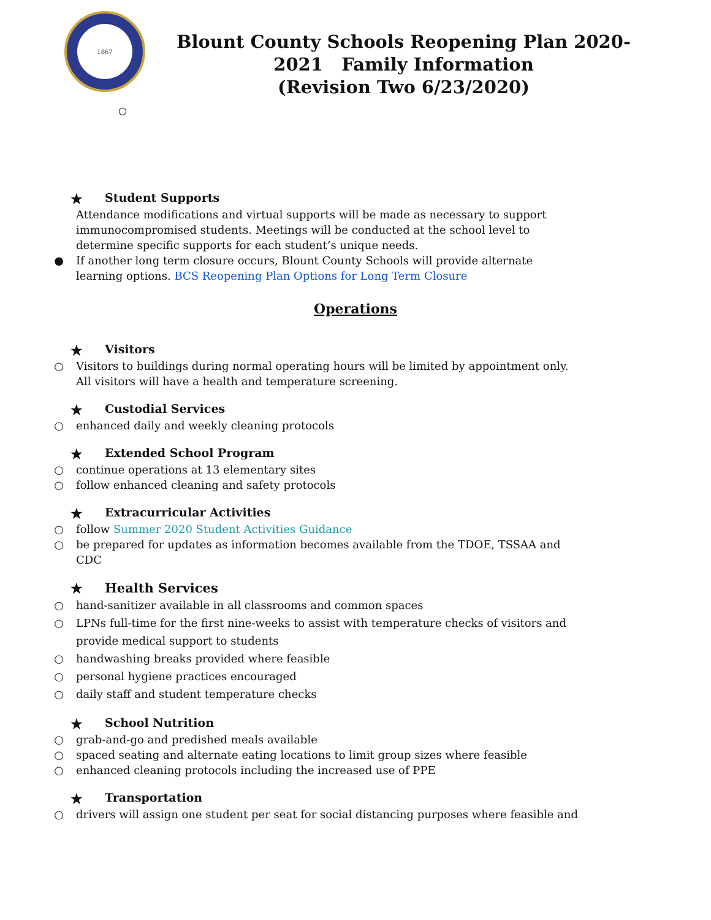1867
Blount County Schools Reopening Plan 2020-2021 Family Information
(Revision Two 6/23/2020)
○
★ Student Supports
Attendance modifications and virtual supports will be made as necessary to support immunocompromised students. Meetings will be conducted at the school level to determine specific supports for each student’s unique needs.
● If another long term closure occurs, Blount County Schools will provide alternate learning options. BCS Reopening Plan Options for Long Term Closure
Operations
★ Visitors
○ Visitors to buildings during normal operating hours will be limited by appointment only. All visitors will have a health and temperature screening.
★ Custodial Services
○ enhanced daily and weekly cleaning protocols
★ Extended School Program
○ continue operations at 13 elementary sites
○ follow enhanced cleaning and safety protocols
★ Extracurricular Activities
○ follow Summer 2020 Student Activities Guidance
○ be prepared for updates as information becomes available from the TDOE, TSSAA and CDC
★ Health Services
○ hand-sanitizer available in all classrooms and common spaces
○ LPNs full-time for the first nine-weeks to assist with temperature checks of visitors and provide medical support to students
○ handwashing breaks provided where feasible
○ personal hygiene practices encouraged
○ daily staff and student temperature checks
★ School Nutrition
○ grab-and-go and predished meals available
○ spaced seating and alternate eating locations to limit group sizes where feasible
○ enhanced cleaning protocols including the increased use of PPE
★ Transportation
○ drivers will assign one student per seat for social distancing purposes where feasible and